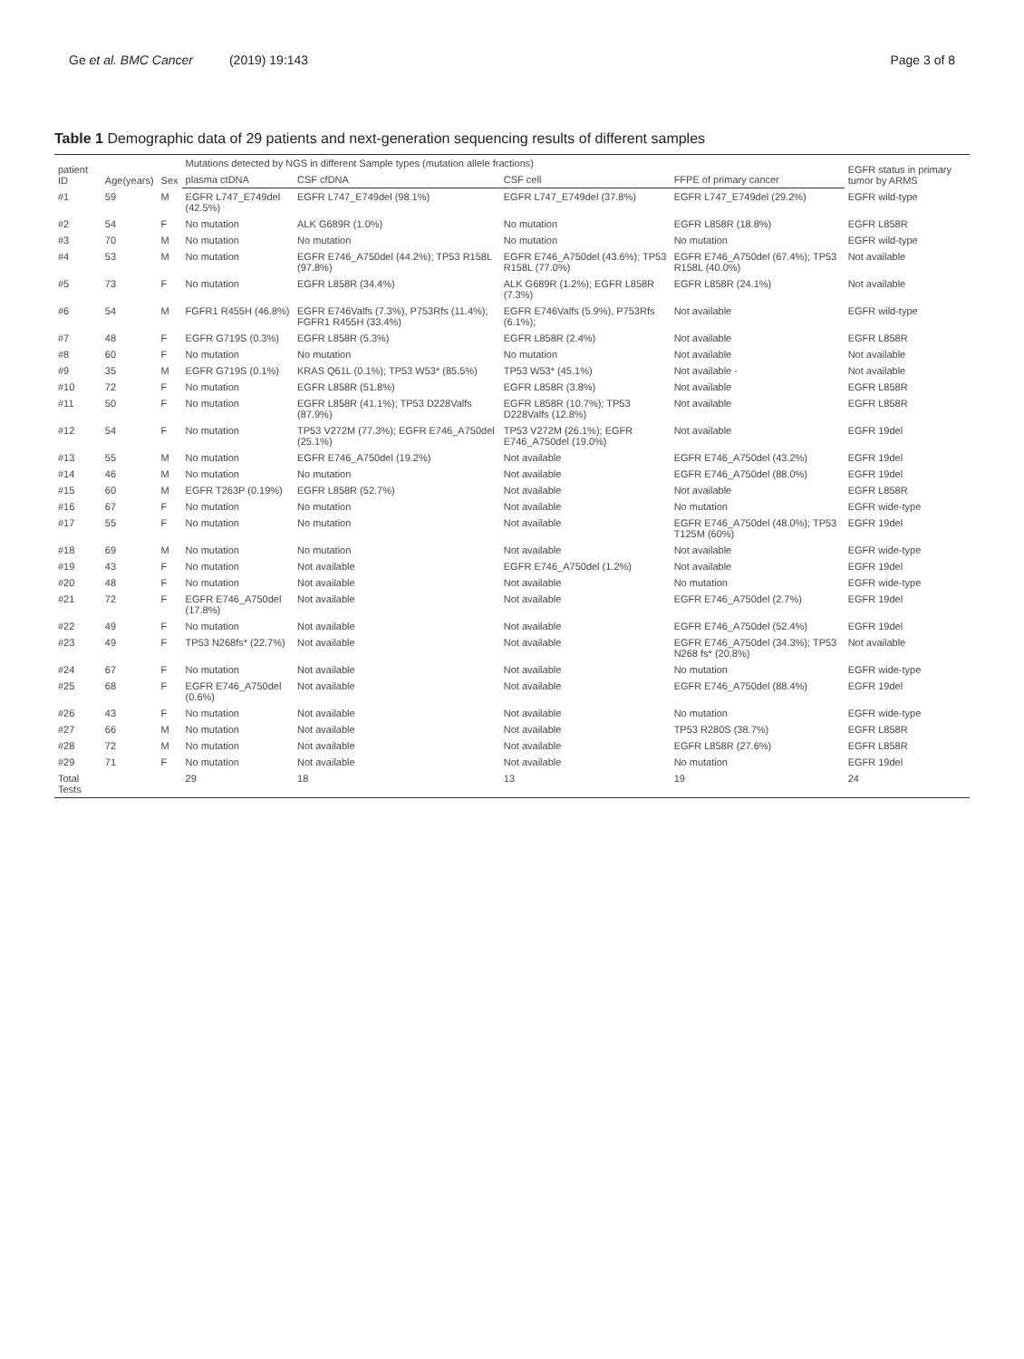Ge et al. BMC Cancer (2019) 19:143 Page 3 of 8
Table 1 Demographic data of 29 patients and next-generation sequencing results of different samples
| patient ID | Age(years) | Sex | Mutations detected by NGS in different Sample types (mutation allele fractions) | | | | EGFR status in primary tumor by ARMS |
| --- | --- | --- | --- | --- | --- | --- | --- |
| | | | plasma ctDNA | CSF cfDNA | CSF cell | FFPE of primary cancer | |
| #1 | 59 | M | EGFR L747_E749del (42.5%) | EGFR L747_E749del (98.1%) | EGFR L747_E749del (37.8%) | EGFR L747_E749del (29.2%) | EGFR wild-type |
| #2 | 54 | F | No mutation | ALK G689R (1.0%) | No mutation | EGFR L858R (18.8%) | EGFR L858R |
| #3 | 70 | M | No mutation | No mutation | No mutation | No mutation | EGFR wild-type |
| #4 | 53 | M | No mutation | EGFR E746_A750del (44.2%); TP53 R158L (97.8%) | EGFR E746_A750del (43.6%); TP53 R158L (77.0%) | EGFR E746_A750del (67.4%); TP53 R158L (40.0%) | Not available |
| #5 | 73 | F | No mutation | EGFR L858R (34.4%) | ALK G689R (1.2%); EGFR L858R (7.3%) | EGFR L858R (24.1%) | Not available |
| #6 | 54 | M | FGFR1 R455H (46.8%) | EGFR E746Valfs (7.3%), P753Rfs (11.4%); FGFR1 R455H (33.4%) | EGFR E746Valfs (5.9%), P753Rfs (6.1%); | Not available | EGFR wild-type |
| #7 | 48 | F | EGFR G719S (0.3%) | EGFR L858R (5.3%) | EGFR L858R (2.4%) | Not available | EGFR L858R |
| #8 | 60 | F | No mutation | No mutation | No mutation | Not available | Not available |
| #9 | 35 | M | EGFR G719S (0.1%) | KRAS Q61L (0.1%); TP53 W53* (85.5%) | TP53 W53* (45.1%) | Not available - | Not available |
| #10 | 72 | F | No mutation | EGFR L858R (51.8%) | EGFR L858R (3.8%) | Not available | EGFR L858R |
| #11 | 50 | F | No mutation | EGFR L858R (41.1%); TP53 D228Valfs (87.9%) | EGFR L858R (10.7%); TP53 D228Valfs (12.8%) | Not available | EGFR L858R |
| #12 | 54 | F | No mutation | TP53 V272M (77.3%); EGFR E746_A750del (25.1%) | TP53 V272M (26.1%); EGFR E746_A750del (19.0%) | Not available | EGFR 19del |
| #13 | 55 | M | No mutation | EGFR E746_A750del (19.2%) | Not available | EGFR E746_A750del (43.2%) | EGFR 19del |
| #14 | 46 | M | No mutation | No mutation | Not available | EGFR E746_A750del (88.0%) | EGFR 19del |
| #15 | 60 | M | EGFR T263P (0.19%) | EGFR L858R (52.7%) | Not available | Not available | EGFR L858R |
| #16 | 67 | F | No mutation | No mutation | Not available | No mutation | EGFR wide-type |
| #17 | 55 | F | No mutation | No mutation | Not available | EGFR E746_A750del (48.0%); TP53 T125M (60%) | EGFR 19del |
| #18 | 69 | M | No mutation | No mutation | Not available | Not available | EGFR wide-type |
| #19 | 43 | F | No mutation | Not available | EGFR E746_A750del (1.2%) | Not available | EGFR 19del |
| #20 | 48 | F | No mutation | Not available | Not available | No mutation | EGFR wide-type |
| #21 | 72 | F | EGFR E746_A750del (17.8%) | Not available | Not available | EGFR E746_A750del (2.7%) | EGFR 19del |
| #22 | 49 | F | No mutation | Not available | Not available | EGFR E746_A750del (52.4%) | EGFR 19del |
| #23 | 49 | F | TP53 N268fs* (22.7%) | Not available | Not available | EGFR E746_A750del (34.3%); TP53 N268 fs* (20.8%) | Not available |
| #24 | 67 | F | No mutation | Not available | Not available | No mutation | EGFR wide-type |
| #25 | 68 | F | EGFR E746_A750del (0.6%) | Not available | Not available | EGFR E746_A750del (88.4%) | EGFR 19del |
| #26 | 43 | F | No mutation | Not available | Not available | No mutation | EGFR wide-type |
| #27 | 66 | M | No mutation | Not available | Not available | TP53 R280S (38.7%) | EGFR L858R |
| #28 | 72 | M | No mutation | Not available | Not available | EGFR L858R (27.6%) | EGFR L858R |
| #29 | 71 | F | No mutation | Not available | Not available | No mutation | EGFR 19del |
| Total Tests | | | 29 | 18 | 13 | 19 | 24 |